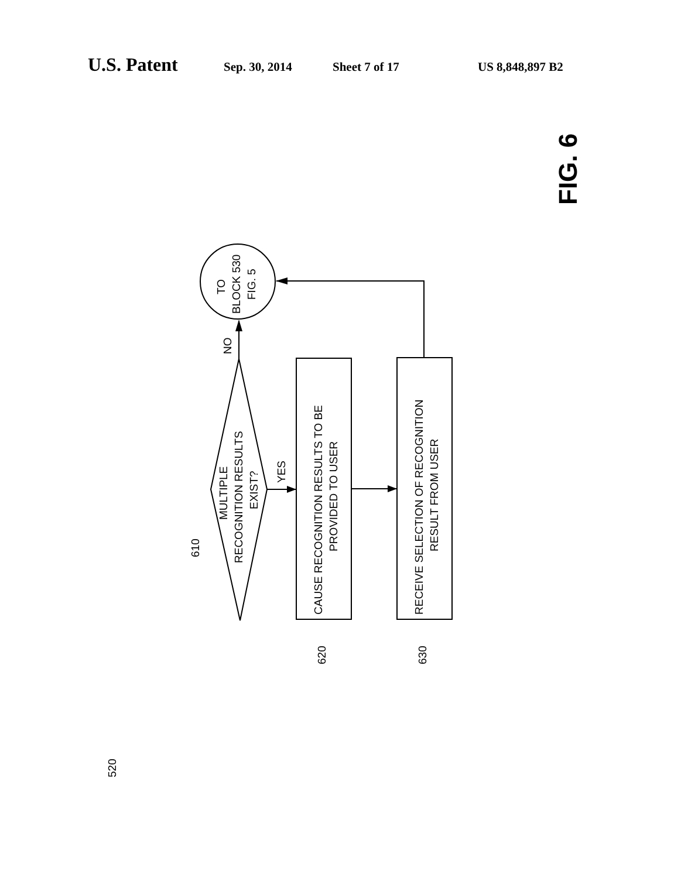U.S. Patent Sep. 30, 2014 Sheet 7 of 17 US 8,848,897 B2
FIG. 6
TO
BLOCK 530
FIG. 5
NO
YES
MULTIPLE
RECOGNITION RESULTS
EXIST?
610
CAUSE RECOGNITION RESULTS TO BE
PROVIDED TO USER
RECEIVE SELECTION OF RECOGNITION
RESULT FROM USER
620
630
520